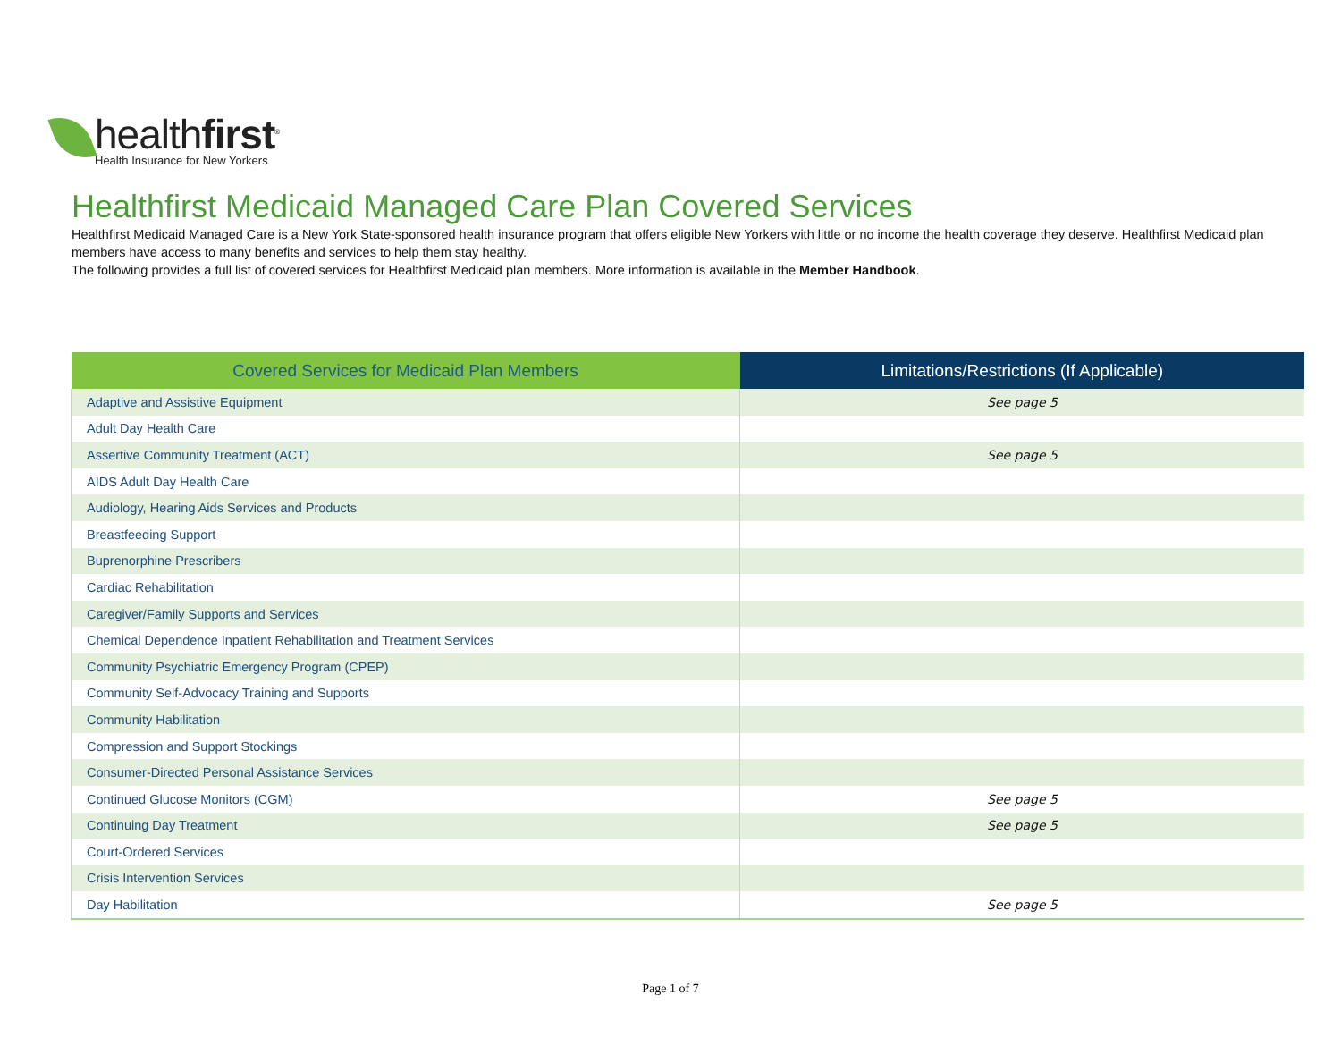healthfirst<sup>®</sup>
Health Insurance for New Yorkers
Healthfirst Medicaid Managed Care Plan Covered Services
Healthfirst Medicaid Managed Care is a New York State-sponsored health insurance program that offers eligible New Yorkers with little or no income the health coverage they deserve. Healthfirst Medicaid plan members have access to many benefits and services to help them stay healthy.
The following provides a full list of covered services for Healthfirst Medicaid plan members. More information is available in the Member Handbook.
| Covered Services for Medicaid Plan Members | Limitations/Restrictions (If Applicable) |
| --- | --- |
| Adaptive and Assistive Equipment | See page 5 |
| Adult Day Health Care | |
| Assertive Community Treatment (ACT) | See page 5 |
| AIDS Adult Day Health Care | |
| Audiology, Hearing Aids Services and Products | |
| Breastfeeding Support | |
| Buprenorphine Prescribers | |
| Cardiac Rehabilitation | |
| Caregiver/Family Supports and Services | |
| Chemical Dependence Inpatient Rehabilitation and Treatment Services | |
| Community Psychiatric Emergency Program (CPEP) | |
| Community Self-Advocacy Training and Supports | |
| Community Habilitation | |
| Compression and Support Stockings | |
| Consumer-Directed Personal Assistance Services | |
| Continued Glucose Monitors (CGM) | See page 5 |
| Continuing Day Treatment | See page 5 |
| Court-Ordered Services | |
| Crisis Intervention Services | |
| Day Habilitation | See page 5 |
Page 1 of 7